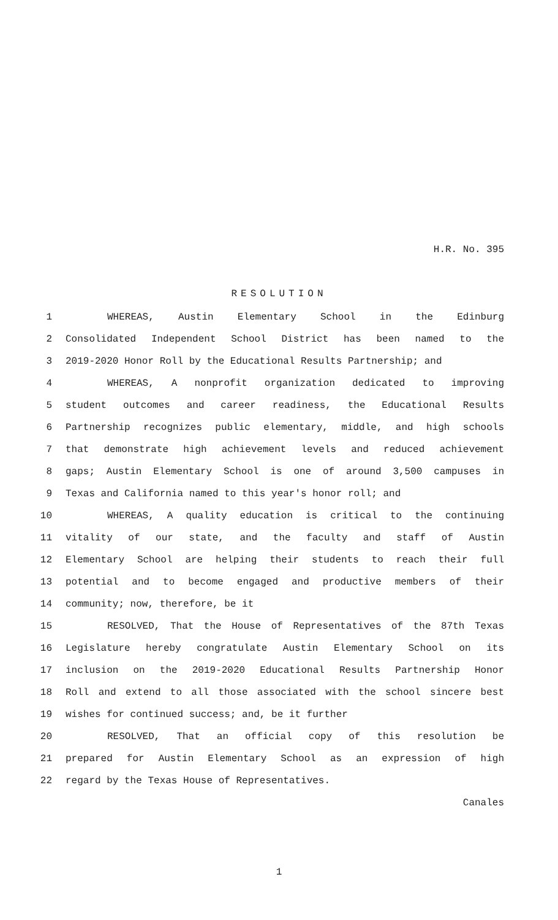H.R. No. 395
RESOLUTION
1 WHEREAS, Austin Elementary School in the Edinburg
2 Consolidated Independent School District has been named to the
3 2019-2020 Honor Roll by the Educational Results Partnership; and
4 WHEREAS, A nonprofit organization dedicated to improving
5 student outcomes and career readiness, the Educational Results
6 Partnership recognizes public elementary, middle, and high schools
7 that demonstrate high achievement levels and reduced achievement
8 gaps; Austin Elementary School is one of around 3,500 campuses in
9 Texas and California named to this year's honor roll; and
10 WHEREAS, A quality education is critical to the continuing
11 vitality of our state, and the faculty and staff of Austin
12 Elementary School are helping their students to reach their full
13 potential and to become engaged and productive members of their
14 community; now, therefore, be it
15 RESOLVED, That the House of Representatives of the 87th Texas
16 Legislature hereby congratulate Austin Elementary School on its
17 inclusion on the 2019-2020 Educational Results Partnership Honor
18 Roll and extend to all those associated with the school sincere best
19 wishes for continued success; and, be it further
20 RESOLVED, That an official copy of this resolution be
21 prepared for Austin Elementary School as an expression of high
22 regard by the Texas House of Representatives.
Canales
1